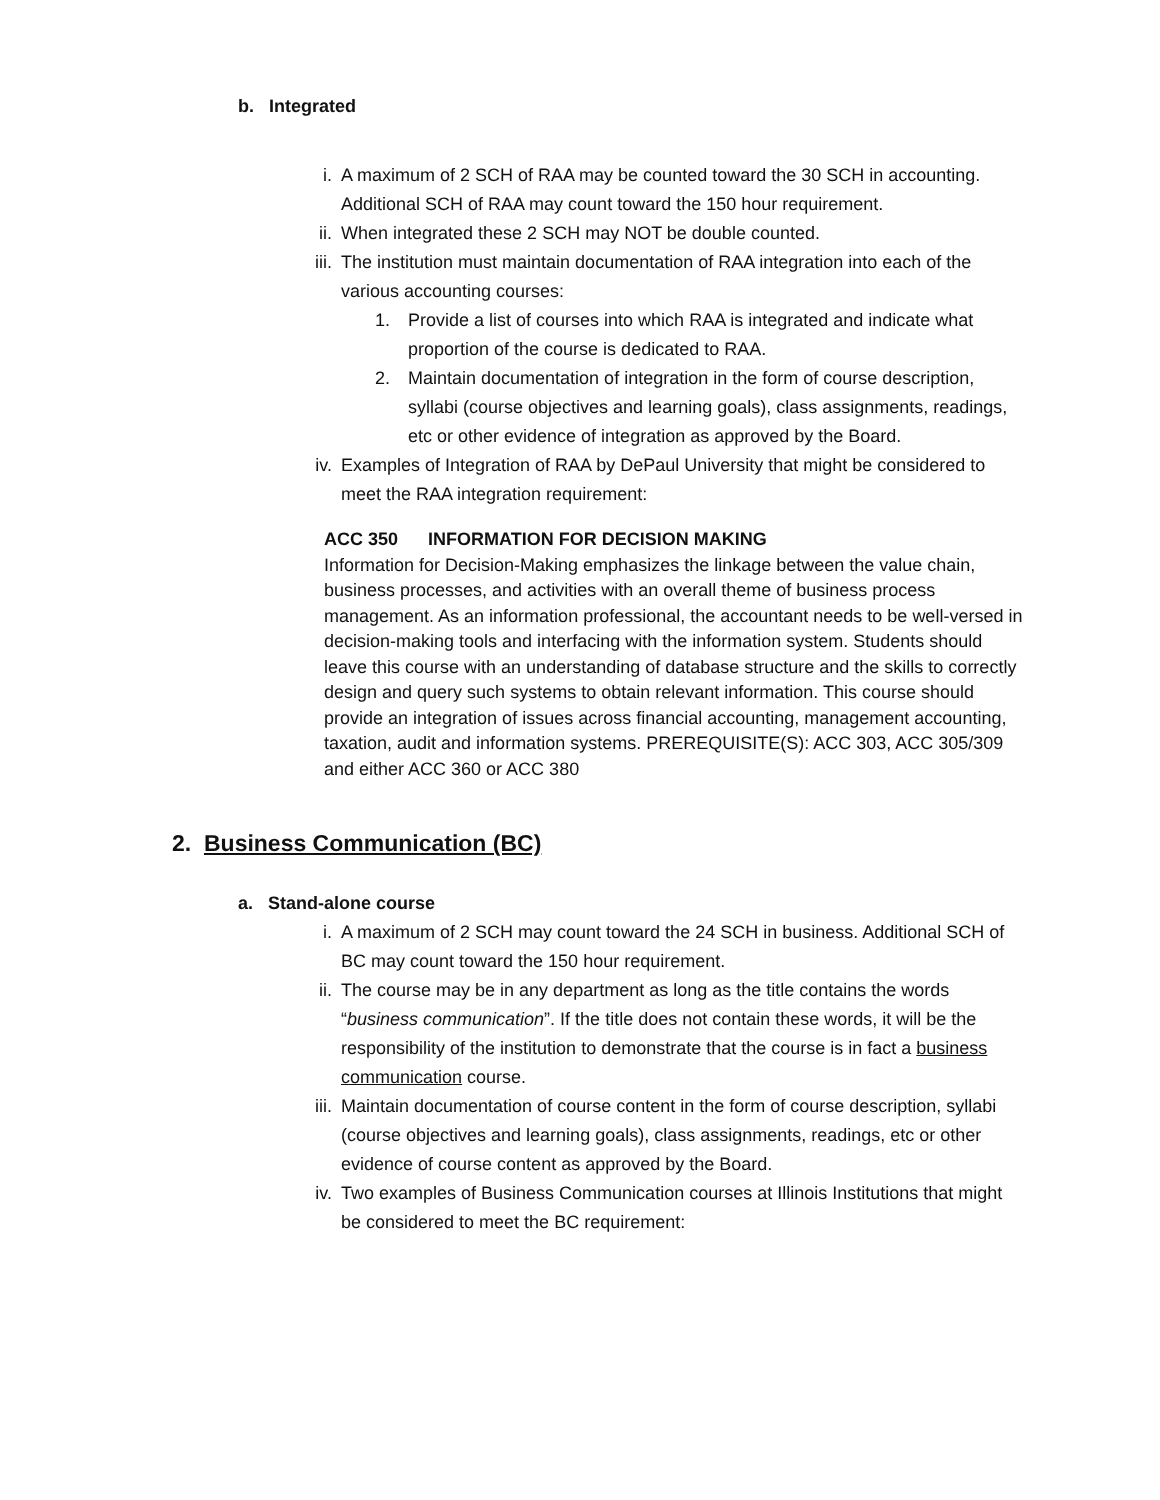b. Integrated
i. A maximum of 2 SCH of RAA may be counted toward the 30 SCH in accounting. Additional SCH of RAA may count toward the 150 hour requirement.
ii. When integrated these 2 SCH may NOT be double counted.
iii. The institution must maintain documentation of RAA integration into each of the various accounting courses:
1. Provide a list of courses into which RAA is integrated and indicate what proportion of the course is dedicated to RAA.
2. Maintain documentation of integration in the form of course description, syllabi (course objectives and learning goals), class assignments, readings, etc or other evidence of integration as approved by the Board.
iv. Examples of Integration of RAA by DePaul University that might be considered to meet the RAA integration requirement:
ACC 350 INFORMATION FOR DECISION MAKING
Information for Decision-Making emphasizes the linkage between the value chain, business processes, and activities with an overall theme of business process management. As an information professional, the accountant needs to be well-versed in decision-making tools and interfacing with the information system. Students should leave this course with an understanding of database structure and the skills to correctly design and query such systems to obtain relevant information. This course should provide an integration of issues across financial accounting, management accounting, taxation, audit and information systems. PREREQUISITE(S): ACC 303, ACC 305/309 and either ACC 360 or ACC 380
2. Business Communication (BC)
a. Stand-alone course
i. A maximum of 2 SCH may count toward the 24 SCH in business. Additional SCH of BC may count toward the 150 hour requirement.
ii. The course may be in any department as long as the title contains the words “business communication”. If the title does not contain these words, it will be the responsibility of the institution to demonstrate that the course is in fact a business communication course.
iii. Maintain documentation of course content in the form of course description, syllabi (course objectives and learning goals), class assignments, readings, etc or other evidence of course content as approved by the Board.
iv. Two examples of Business Communication courses at Illinois Institutions that might be considered to meet the BC requirement: